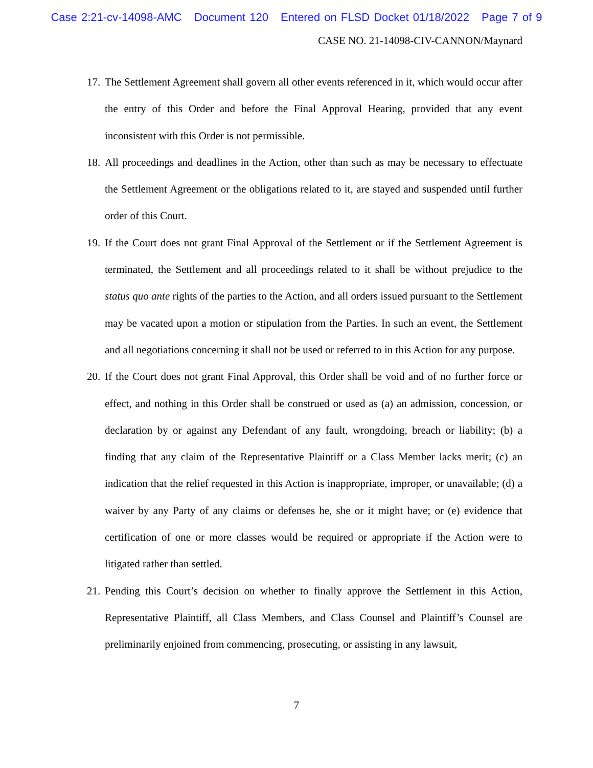Case 2:21-cv-14098-AMC Document 120 Entered on FLSD Docket 01/18/2022 Page 7 of 9
CASE NO. 21-14098-CIV-CANNON/Maynard
17.
The Settlement Agreement shall govern all other events referenced in it, which would occur after the entry of this Order and before the Final Approval Hearing, provided that any event inconsistent with this Order is not permissible.
18.
All proceedings and deadlines in the Action, other than such as may be necessary to effectuate the Settlement Agreement or the obligations related to it, are stayed and suspended until further order of this Court.
19.
If the Court does not grant Final Approval of the Settlement or if the Settlement Agreement is terminated, the Settlement and all proceedings related to it shall be without prejudice to the status quo ante rights of the parties to the Action, and all orders issued pursuant to the Settlement may be vacated upon a motion or stipulation from the Parties. In such an event, the Settlement and all negotiations concerning it shall not be used or referred to in this Action for any purpose.
20.
If the Court does not grant Final Approval, this Order shall be void and of no further force or effect, and nothing in this Order shall be construed or used as (a) an admission, concession, or declaration by or against any Defendant of any fault, wrongdoing, breach or liability; (b) a finding that any claim of the Representative Plaintiff or a Class Member lacks merit; (c) an indication that the relief requested in this Action is inappropriate, improper, or unavailable; (d) a waiver by any Party of any claims or defenses he, she or it might have; or (e) evidence that certification of one or more classes would be required or appropriate if the Action were to litigated rather than settled.
21.
Pending this Court’s decision on whether to finally approve the Settlement in this Action, Representative Plaintiff, all Class Members, and Class Counsel and Plaintiff’s Counsel are preliminarily enjoined from commencing, prosecuting, or assisting in any lawsuit,
7